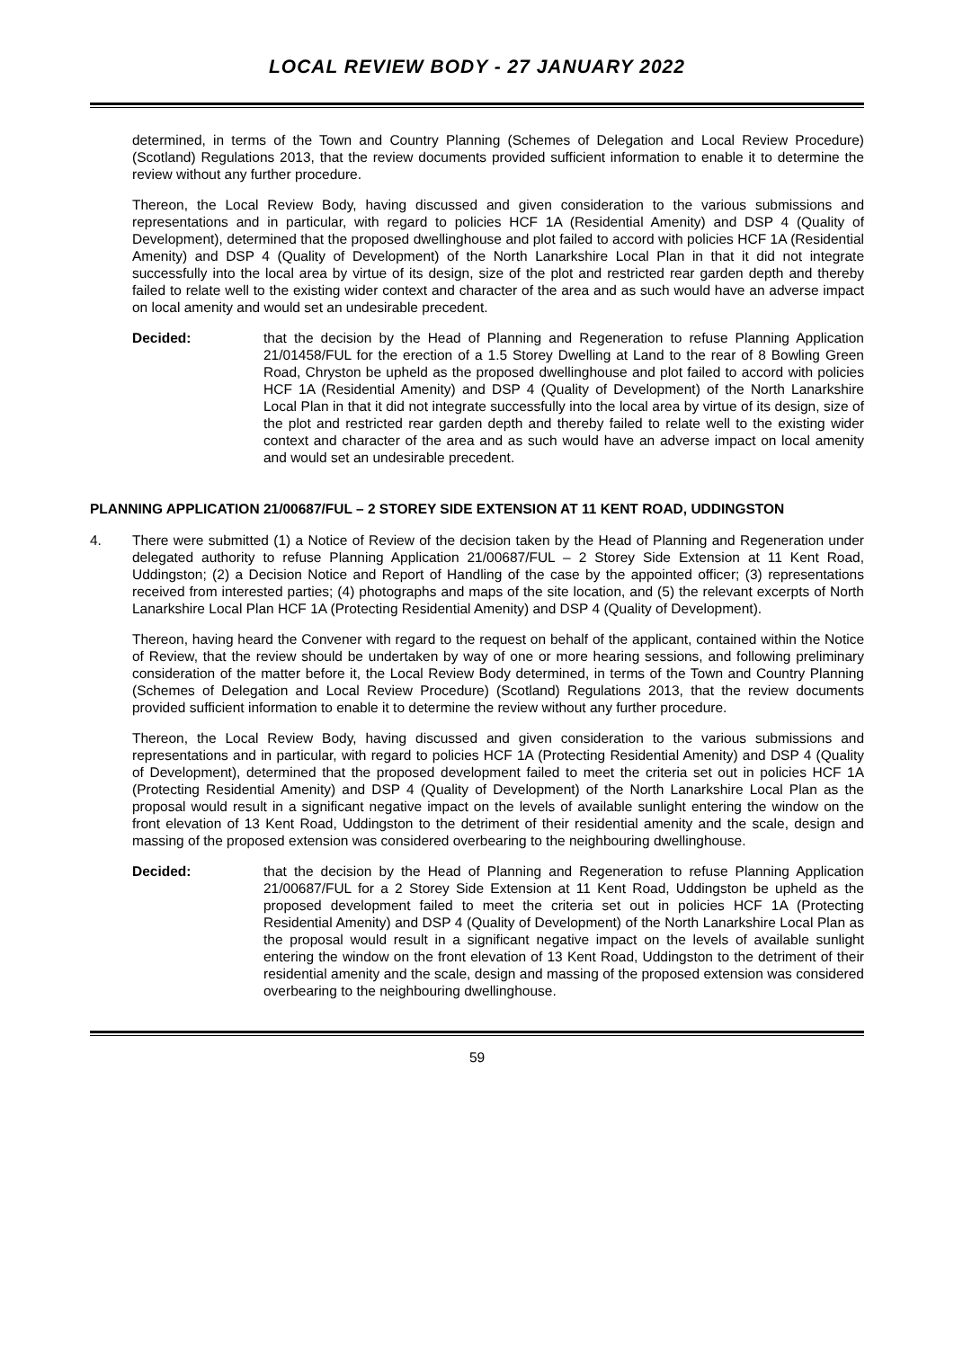LOCAL REVIEW BODY - 27 JANUARY 2022
determined, in terms of the Town and Country Planning (Schemes of Delegation and Local Review Procedure) (Scotland) Regulations 2013, that the review documents provided sufficient information to enable it to determine the review without any further procedure.
Thereon, the Local Review Body, having discussed and given consideration to the various submissions and representations and in particular, with regard to policies HCF 1A (Residential Amenity) and DSP 4 (Quality of Development), determined that the proposed dwellinghouse and plot failed to accord with policies HCF 1A (Residential Amenity) and DSP 4 (Quality of Development) of the North Lanarkshire Local Plan in that it did not integrate successfully into the local area by virtue of its design, size of the plot and restricted rear garden depth and thereby failed to relate well to the existing wider context and character of the area and as such would have an adverse impact on local amenity and would set an undesirable precedent.
Decided: that the decision by the Head of Planning and Regeneration to refuse Planning Application 21/01458/FUL for the erection of a 1.5 Storey Dwelling at Land to the rear of 8 Bowling Green Road, Chryston be upheld as the proposed dwellinghouse and plot failed to accord with policies HCF 1A (Residential Amenity) and DSP 4 (Quality of Development) of the North Lanarkshire Local Plan in that it did not integrate successfully into the local area by virtue of its design, size of the plot and restricted rear garden depth and thereby failed to relate well to the existing wider context and character of the area and as such would have an adverse impact on local amenity and would set an undesirable precedent.
PLANNING APPLICATION 21/00687/FUL – 2 STOREY SIDE EXTENSION AT 11 KENT ROAD, UDDINGSTON
4. There were submitted (1) a Notice of Review of the decision taken by the Head of Planning and Regeneration under delegated authority to refuse Planning Application 21/00687/FUL – 2 Storey Side Extension at 11 Kent Road, Uddingston; (2) a Decision Notice and Report of Handling of the case by the appointed officer; (3) representations received from interested parties; (4) photographs and maps of the site location, and (5) the relevant excerpts of North Lanarkshire Local Plan HCF 1A (Protecting Residential Amenity) and DSP 4 (Quality of Development).
Thereon, having heard the Convener with regard to the request on behalf of the applicant, contained within the Notice of Review, that the review should be undertaken by way of one or more hearing sessions, and following preliminary consideration of the matter before it, the Local Review Body determined, in terms of the Town and Country Planning (Schemes of Delegation and Local Review Procedure) (Scotland) Regulations 2013, that the review documents provided sufficient information to enable it to determine the review without any further procedure.
Thereon, the Local Review Body, having discussed and given consideration to the various submissions and representations and in particular, with regard to policies HCF 1A (Protecting Residential Amenity) and DSP 4 (Quality of Development), determined that the proposed development failed to meet the criteria set out in policies HCF 1A (Protecting Residential Amenity) and DSP 4 (Quality of Development) of the North Lanarkshire Local Plan as the proposal would result in a significant negative impact on the levels of available sunlight entering the window on the front elevation of 13 Kent Road, Uddingston to the detriment of their residential amenity and the scale, design and massing of the proposed extension was considered overbearing to the neighbouring dwellinghouse.
Decided: that the decision by the Head of Planning and Regeneration to refuse Planning Application 21/00687/FUL for a 2 Storey Side Extension at 11 Kent Road, Uddingston be upheld as the proposed development failed to meet the criteria set out in policies HCF 1A (Protecting Residential Amenity) and DSP 4 (Quality of Development) of the North Lanarkshire Local Plan as the proposal would result in a significant negative impact on the levels of available sunlight entering the window on the front elevation of 13 Kent Road, Uddingston to the detriment of their residential amenity and the scale, design and massing of the proposed extension was considered overbearing to the neighbouring dwellinghouse.
59